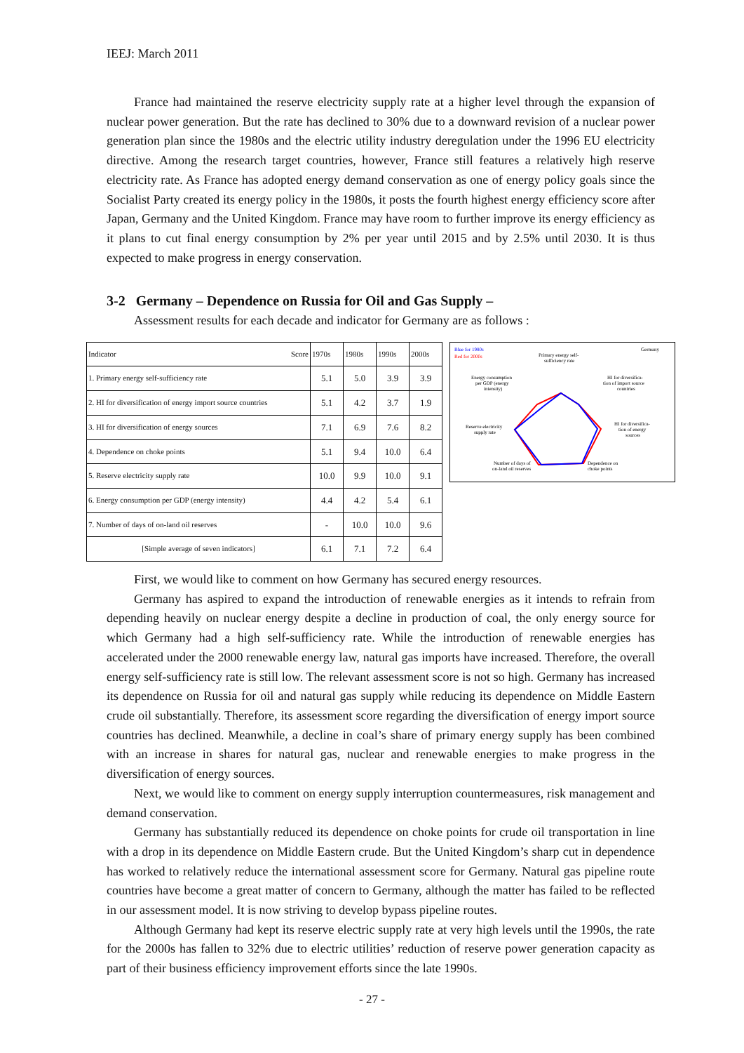IEEJ: March 2011
France had maintained the reserve electricity supply rate at a higher level through the expansion of nuclear power generation. But the rate has declined to 30% due to a downward revision of a nuclear power generation plan since the 1980s and the electric utility industry deregulation under the 1996 EU electricity directive. Among the research target countries, however, France still features a relatively high reserve electricity rate. As France has adopted energy demand conservation as one of energy policy goals since the Socialist Party created its energy policy in the 1980s, it posts the fourth highest energy efficiency score after Japan, Germany and the United Kingdom. France may have room to further improve its energy efficiency as it plans to cut final energy consumption by 2% per year until 2015 and by 2.5% until 2030. It is thus expected to make progress in energy conservation.
3-2 Germany – Dependence on Russia for Oil and Gas Supply –
Assessment results for each decade and indicator for Germany are as follows :
| Indicator Score | 1970s | 1980s | 1990s | 2000s |
| --- | --- | --- | --- | --- |
| 1. Primary energy self-sufficiency rate | 5.1 | 5.0 | 3.9 | 3.9 |
| 2. HI for diversification of energy import source countries | 5.1 | 4.2 | 3.7 | 1.9 |
| 3. HI for diversification of energy sources | 7.1 | 6.9 | 7.6 | 8.2 |
| 4. Dependence on choke points | 5.1 | 9.4 | 10.0 | 6.4 |
| 5. Reserve electricity supply rate | 10.0 | 9.9 | 10.0 | 9.1 |
| 6. Energy consumption per GDP (energy intensity) | 4.4 | 4.2 | 5.4 | 6.1 |
| 7. Number of days of on-land oil reserves | - | 10.0 | 10.0 | 9.6 |
| [Simple average of seven indicators] | 6.1 | 7.1 | 7.2 | 6.4 |
Blue for 1980s
Red for 2000s
Germany
Primary energy self-
sufficiency rate
Energy consumption
per GDP (energy
intensity)
HI for diversifica-
tion of import source
countries
Reserve electricity
supply rate
HI for diversifica-
tion of energy
sources
Number of days of
on-land oil reserves
Dependence on
choke points
First, we would like to comment on how Germany has secured energy resources.
Germany has aspired to expand the introduction of renewable energies as it intends to refrain from depending heavily on nuclear energy despite a decline in production of coal, the only energy source for which Germany had a high self-sufficiency rate. While the introduction of renewable energies has accelerated under the 2000 renewable energy law, natural gas imports have increased. Therefore, the overall energy self-sufficiency rate is still low. The relevant assessment score is not so high. Germany has increased its dependence on Russia for oil and natural gas supply while reducing its dependence on Middle Eastern crude oil substantially. Therefore, its assessment score regarding the diversification of energy import source countries has declined. Meanwhile, a decline in coal’s share of primary energy supply has been combined with an increase in shares for natural gas, nuclear and renewable energies to make progress in the diversification of energy sources.
Next, we would like to comment on energy supply interruption countermeasures, risk management and demand conservation.
Germany has substantially reduced its dependence on choke points for crude oil transportation in line with a drop in its dependence on Middle Eastern crude. But the United Kingdom’s sharp cut in dependence has worked to relatively reduce the international assessment score for Germany. Natural gas pipeline route countries have become a great matter of concern to Germany, although the matter has failed to be reflected in our assessment model. It is now striving to develop bypass pipeline routes.
Although Germany had kept its reserve electric supply rate at very high levels until the 1990s, the rate for the 2000s has fallen to 32% due to electric utilities’ reduction of reserve power generation capacity as part of their business efficiency improvement efforts since the late 1990s.
- 27 -